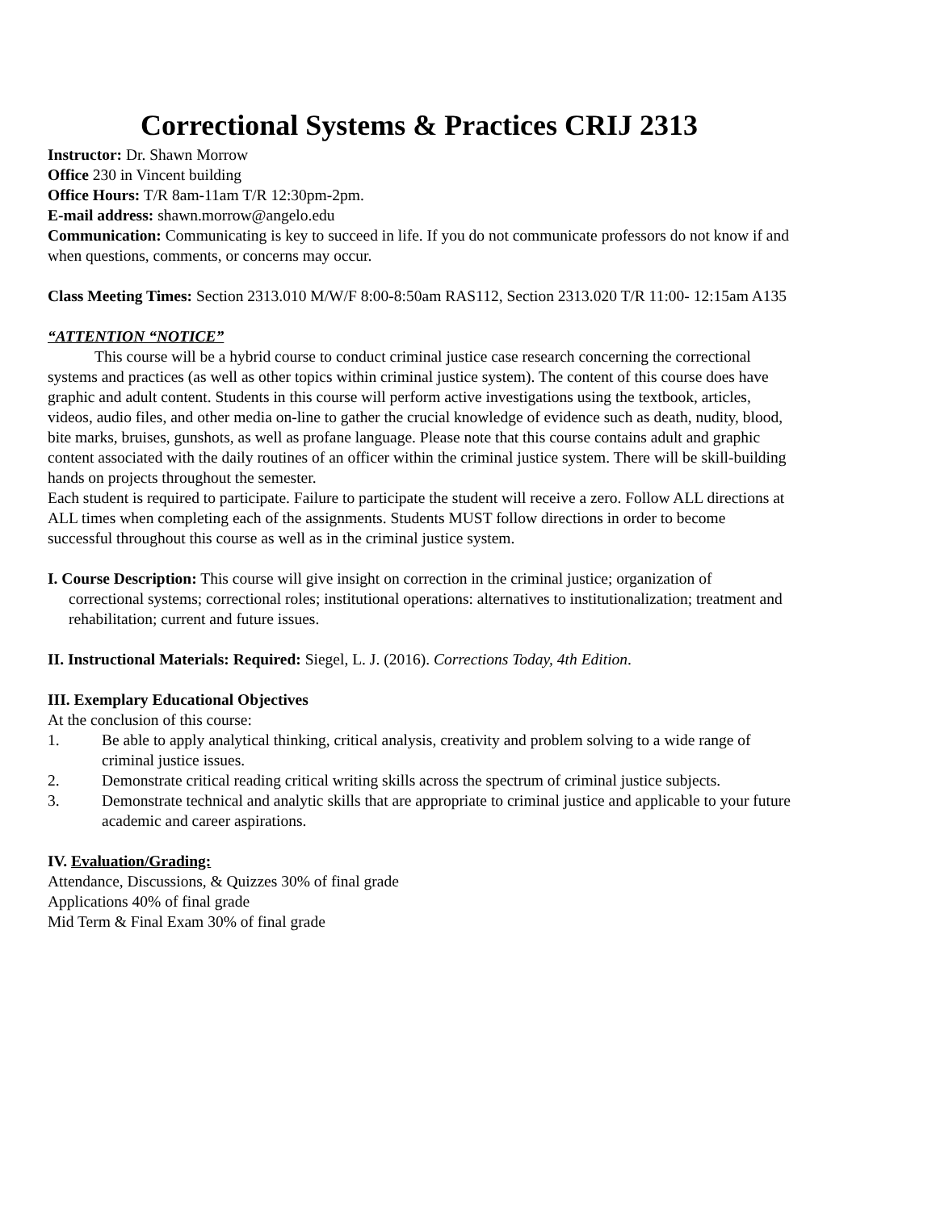Correctional Systems & Practices CRIJ 2313
Instructor: Dr. Shawn Morrow
Office 230 in Vincent building
Office Hours: T/R 8am-11am T/R 12:30pm-2pm.
E-mail address: shawn.morrow@angelo.edu
Communication: Communicating is key to succeed in life. If you do not communicate professors do not know if and when questions, comments, or concerns may occur.
Class Meeting Times: Section 2313.010 M/W/F 8:00-8:50am RAS112, Section 2313.020 T/R 11:00- 12:15am A135
“ATTENTION “NOTICE”
This course will be a hybrid course to conduct criminal justice case research concerning the correctional systems and practices (as well as other topics within criminal justice system). The content of this course does have graphic and adult content. Students in this course will perform active investigations using the textbook, articles, videos, audio files, and other media on-line to gather the crucial knowledge of evidence such as death, nudity, blood, bite marks, bruises, gunshots, as well as profane language. Please note that this course contains adult and graphic content associated with the daily routines of an officer within the criminal justice system. There will be skill-building hands on projects throughout the semester.
Each student is required to participate. Failure to participate the student will receive a zero. Follow ALL directions at ALL times when completing each of the assignments. Students MUST follow directions in order to become successful throughout this course as well as in the criminal justice system.
I. Course Description: This course will give insight on correction in the criminal justice; organization of correctional systems; correctional roles; institutional operations: alternatives to institutionalization; treatment and rehabilitation; current and future issues.
II. Instructional Materials: Required: Siegel, L. J. (2016). Corrections Today, 4th Edition.
III. Exemplary Educational Objectives
At the conclusion of this course:
1. Be able to apply analytical thinking, critical analysis, creativity and problem solving to a wide range of criminal justice issues.
2. Demonstrate critical reading critical writing skills across the spectrum of criminal justice subjects.
3. Demonstrate technical and analytic skills that are appropriate to criminal justice and applicable to your future academic and career aspirations.
IV. Evaluation/Grading:
Attendance, Discussions, & Quizzes 30% of final grade
Applications 40% of final grade
Mid Term & Final Exam 30% of final grade